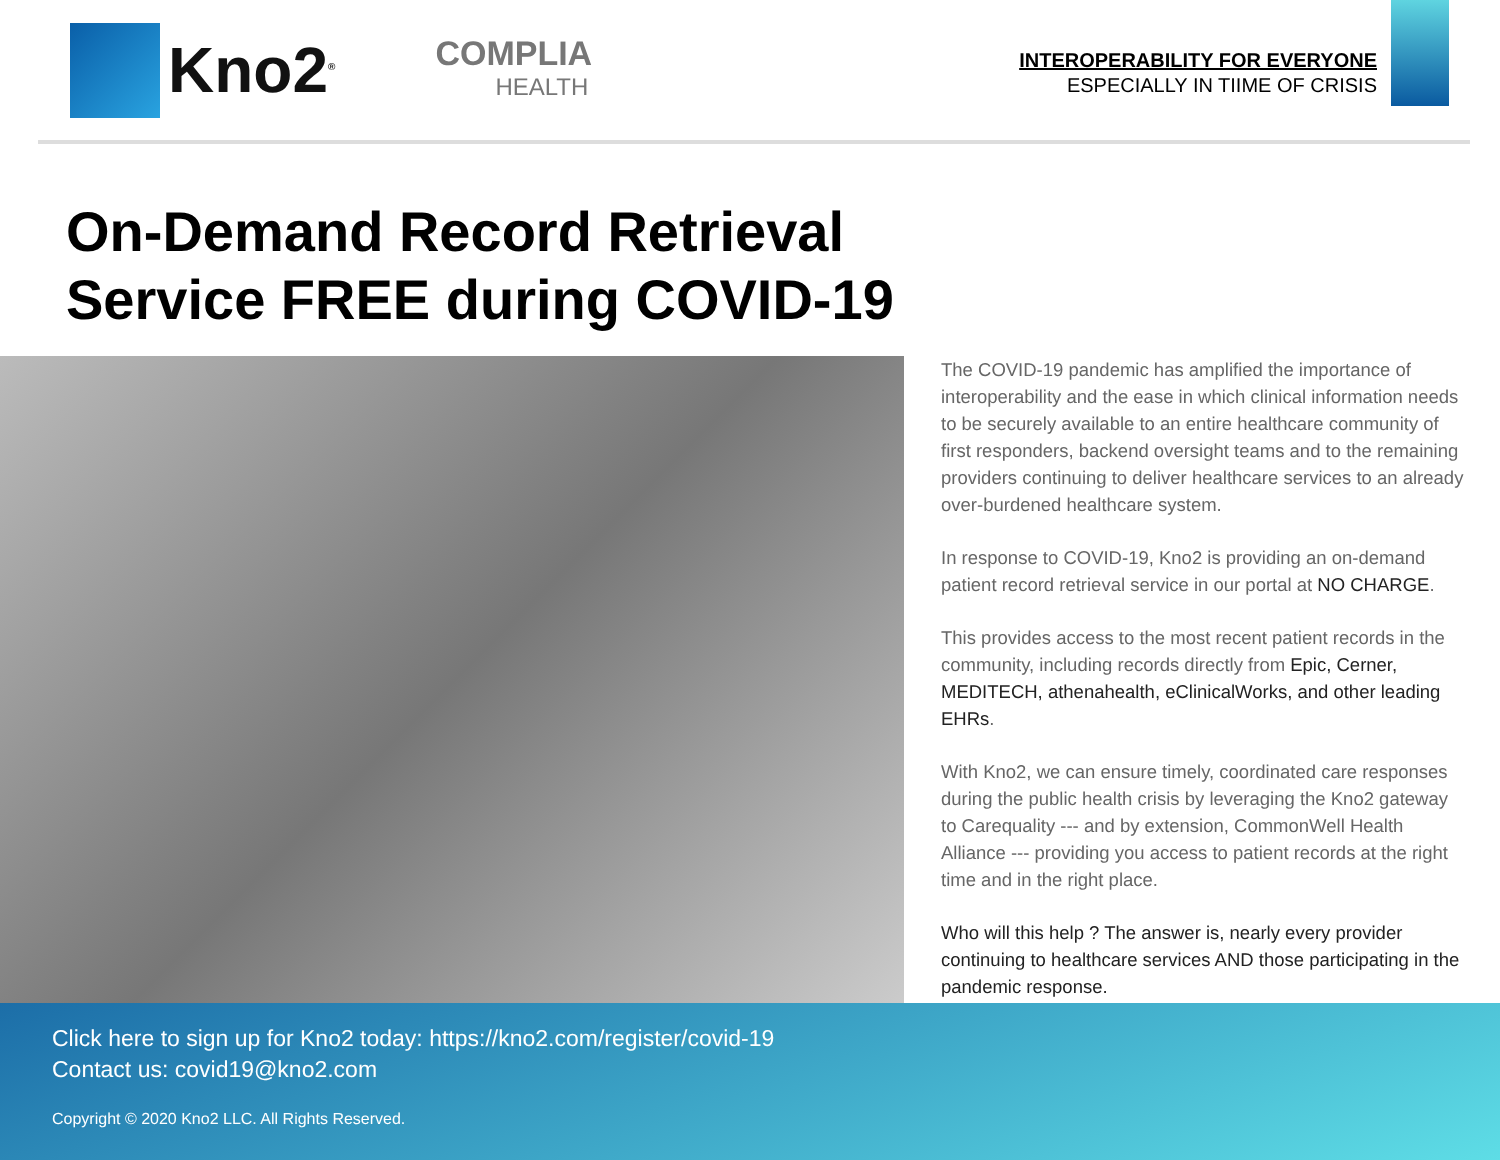Kno2<sup>®</sup>
COMPLIA
HEALTH
INTEROPERABILITY FOR EVERYONE
ESPECIALLY IN TIIME OF CRISIS
On-Demand Record Retrieval
Service FREE during COVID-19
The COVID-19 pandemic has amplified the importance of interoperability and the ease in which clinical information needs to be securely available to an entire healthcare community of first responders, backend oversight teams and to the remaining providers continuing to deliver healthcare services to an already over-burdened healthcare system.
In response to COVID-19, Kno2 is providing an on-demand patient record retrieval service in our portal at NO CHARGE.
This provides access to the most recent patient records in the community, including records directly from Epic, Cerner, MEDITECH, athenahealth, eClinicalWorks, and other leading EHRs.
With Kno2, we can ensure timely, coordinated care responses during the public health crisis by leveraging the Kno2 gateway to Carequality --- and by extension, CommonWell Health Alliance --- providing you access to patient records at the right time and in the right place.
Who will this help ? The answer is, nearly every provider continuing to healthcare services AND those participating in the pandemic response.
Click here to sign up for Kno2 today: https://kno2.com/register/covid-19
Contact us: covid19@kno2.com
Copyright © 2020 Kno2 LLC. All Rights Reserved.